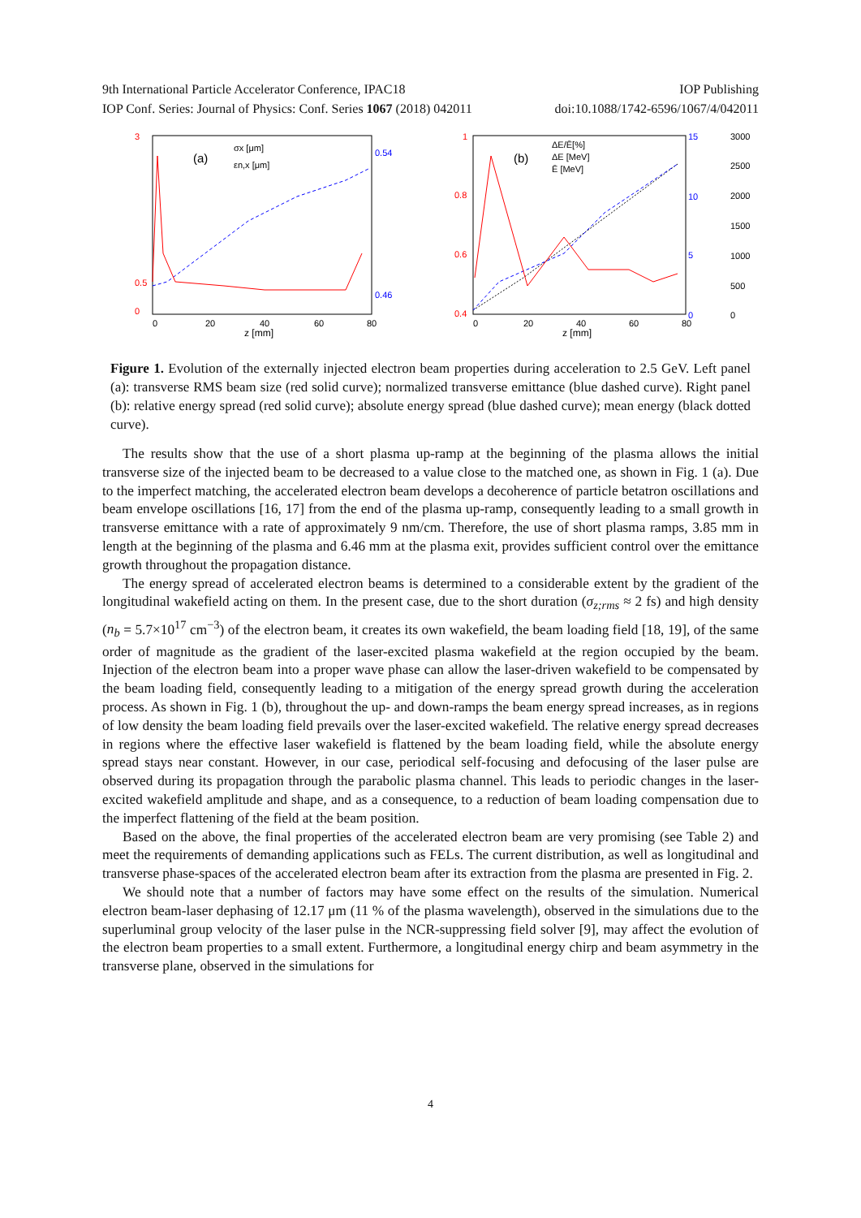9th International Particle Accelerator Conference, IPAC18 IOP Publishing
IOP Conf. Series: Journal of Physics: Conf. Series 1067 (2018) 042011 doi:10.1088/1742-6596/1067/4/042011
(a)
σx [μm]
εn,x [μm]
3
0.5
0
0.54
0.46
0
20
40
60
80
z [mm]
(b)
ΔE/Ē[%]
ΔE [MeV]
Ē [MeV]
1
0.8
0.6
0.4
15
10
5
0
3000
2500
2000
1500
1000
500
0
0
20
40
60
80
z [mm]
Figure 1. Evolution of the externally injected electron beam properties during acceleration to 2.5 GeV. Left panel (a): transverse RMS beam size (red solid curve); normalized transverse emittance (blue dashed curve). Right panel (b): relative energy spread (red solid curve); absolute energy spread (blue dashed curve); mean energy (black dotted curve).
The results show that the use of a short plasma up-ramp at the beginning of the plasma allows the initial transverse size of the injected beam to be decreased to a value close to the matched one, as shown in Fig. 1 (a). Due to the imperfect matching, the accelerated electron beam develops a decoherence of particle betatron oscillations and beam envelope oscillations [16, 17] from the end of the plasma up-ramp, consequently leading to a small growth in transverse emittance with a rate of approximately 9 nm/cm. Therefore, the use of short plasma ramps, 3.85 mm in length at the beginning of the plasma and 6.46 mm at the plasma exit, provides sufficient control over the emittance growth throughout the propagation distance.
The energy spread of accelerated electron beams is determined to a considerable extent by the gradient of the longitudinal wakefield acting on them. In the present case, due to the short duration (σ<sub>z;rms</sub> ≈ 2 fs) and high density (n<sub>b</sub> = 5.7×10<sup>17</sup> cm<sup>−3</sup>) of the electron beam, it creates its own wakefield, the beam loading field [18, 19], of the same order of magnitude as the gradient of the laser-excited plasma wakefield at the region occupied by the beam. Injection of the electron beam into a proper wave phase can allow the laser-driven wakefield to be compensated by the beam loading field, consequently leading to a mitigation of the energy spread growth during the acceleration process. As shown in Fig. 1 (b), throughout the up- and down-ramps the beam energy spread increases, as in regions of low density the beam loading field prevails over the laser-excited wakefield. The relative energy spread decreases in regions where the effective laser wakefield is flattened by the beam loading field, while the absolute energy spread stays near constant. However, in our case, periodical self-focusing and defocusing of the laser pulse are observed during its propagation through the parabolic plasma channel. This leads to periodic changes in the laser-excited wakefield amplitude and shape, and as a consequence, to a reduction of beam loading compensation due to the imperfect flattening of the field at the beam position.
Based on the above, the final properties of the accelerated electron beam are very promising (see Table 2) and meet the requirements of demanding applications such as FELs. The current distribution, as well as longitudinal and transverse phase-spaces of the accelerated electron beam after its extraction from the plasma are presented in Fig. 2.
We should note that a number of factors may have some effect on the results of the simulation. Numerical electron beam-laser dephasing of 12.17 μm (11 % of the plasma wavelength), observed in the simulations due to the superluminal group velocity of the laser pulse in the NCR-suppressing field solver [9], may affect the evolution of the electron beam properties to a small extent. Furthermore, a longitudinal energy chirp and beam asymmetry in the transverse plane, observed in the simulations for
4